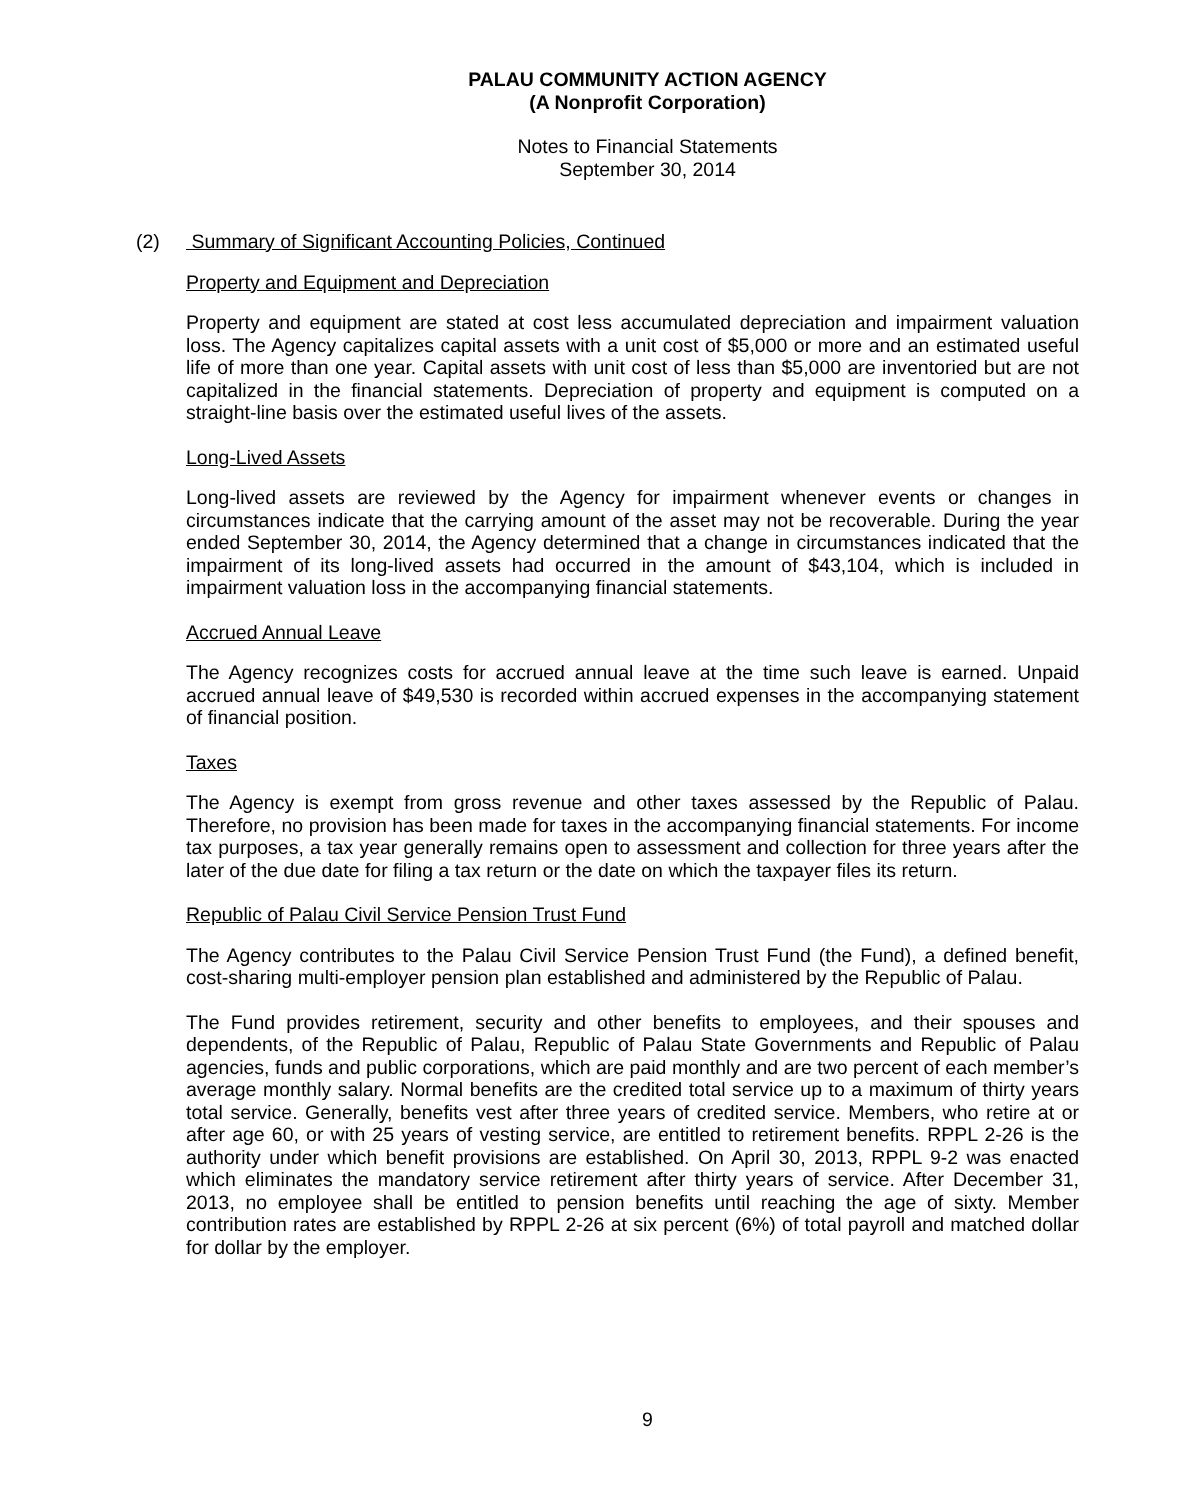PALAU COMMUNITY ACTION AGENCY
(A Nonprofit Corporation)
Notes to Financial Statements
September 30, 2014
(2) Summary of Significant Accounting Policies, Continued
Property and Equipment and Depreciation
Property and equipment are stated at cost less accumulated depreciation and impairment valuation loss. The Agency capitalizes capital assets with a unit cost of $5,000 or more and an estimated useful life of more than one year. Capital assets with unit cost of less than $5,000 are inventoried but are not capitalized in the financial statements. Depreciation of property and equipment is computed on a straight-line basis over the estimated useful lives of the assets.
Long-Lived Assets
Long-lived assets are reviewed by the Agency for impairment whenever events or changes in circumstances indicate that the carrying amount of the asset may not be recoverable. During the year ended September 30, 2014, the Agency determined that a change in circumstances indicated that the impairment of its long-lived assets had occurred in the amount of $43,104, which is included in impairment valuation loss in the accompanying financial statements.
Accrued Annual Leave
The Agency recognizes costs for accrued annual leave at the time such leave is earned. Unpaid accrued annual leave of $49,530 is recorded within accrued expenses in the accompanying statement of financial position.
Taxes
The Agency is exempt from gross revenue and other taxes assessed by the Republic of Palau. Therefore, no provision has been made for taxes in the accompanying financial statements. For income tax purposes, a tax year generally remains open to assessment and collection for three years after the later of the due date for filing a tax return or the date on which the taxpayer files its return.
Republic of Palau Civil Service Pension Trust Fund
The Agency contributes to the Palau Civil Service Pension Trust Fund (the Fund), a defined benefit, cost-sharing multi-employer pension plan established and administered by the Republic of Palau.
The Fund provides retirement, security and other benefits to employees, and their spouses and dependents, of the Republic of Palau, Republic of Palau State Governments and Republic of Palau agencies, funds and public corporations, which are paid monthly and are two percent of each member’s average monthly salary. Normal benefits are the credited total service up to a maximum of thirty years total service. Generally, benefits vest after three years of credited service. Members, who retire at or after age 60, or with 25 years of vesting service, are entitled to retirement benefits. RPPL 2-26 is the authority under which benefit provisions are established. On April 30, 2013, RPPL 9-2 was enacted which eliminates the mandatory service retirement after thirty years of service. After December 31, 2013, no employee shall be entitled to pension benefits until reaching the age of sixty. Member contribution rates are established by RPPL 2-26 at six percent (6%) of total payroll and matched dollar for dollar by the employer.
9